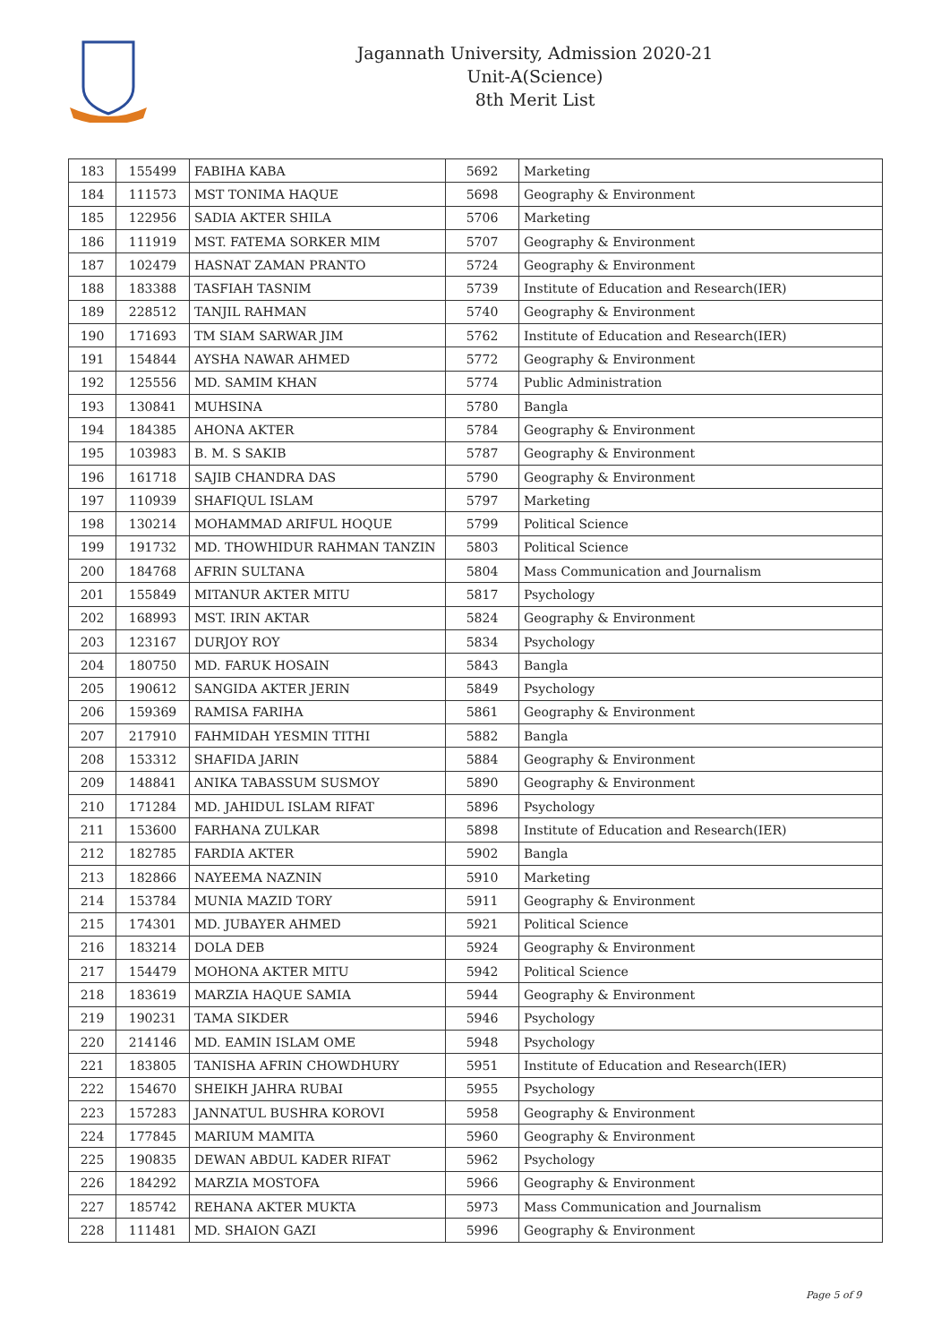Jagannath University, Admission 2020-21
Unit-A(Science)
8th Merit List
| 183 | 155499 | FABIHA KABA | 5692 | Marketing |
| 184 | 111573 | MST TONIMA HAQUE | 5698 | Geography & Environment |
| 185 | 122956 | SADIA AKTER SHILA | 5706 | Marketing |
| 186 | 111919 | MST. FATEMA SORKER MIM | 5707 | Geography & Environment |
| 187 | 102479 | HASNAT ZAMAN PRANTO | 5724 | Geography & Environment |
| 188 | 183388 | TASFIAH TASNIM | 5739 | Institute of Education and Research(IER) |
| 189 | 228512 | TANJIL RAHMAN | 5740 | Geography & Environment |
| 190 | 171693 | TM SIAM SARWAR JIM | 5762 | Institute of Education and Research(IER) |
| 191 | 154844 | AYSHA NAWAR AHMED | 5772 | Geography & Environment |
| 192 | 125556 | MD. SAMIM KHAN | 5774 | Public Administration |
| 193 | 130841 | MUHSINA | 5780 | Bangla |
| 194 | 184385 | AHONA AKTER | 5784 | Geography & Environment |
| 195 | 103983 | B. M. S SAKIB | 5787 | Geography & Environment |
| 196 | 161718 | SAJIB CHANDRA DAS | 5790 | Geography & Environment |
| 197 | 110939 | SHAFIQUL ISLAM | 5797 | Marketing |
| 198 | 130214 | MOHAMMAD ARIFUL HOQUE | 5799 | Political Science |
| 199 | 191732 | MD. THOWHIDUR RAHMAN TANZIN | 5803 | Political Science |
| 200 | 184768 | AFRIN SULTANA | 5804 | Mass Communication and Journalism |
| 201 | 155849 | MITANUR AKTER MITU | 5817 | Psychology |
| 202 | 168993 | MST. IRIN AKTAR | 5824 | Geography & Environment |
| 203 | 123167 | DURJOY ROY | 5834 | Psychology |
| 204 | 180750 | MD. FARUK HOSAIN | 5843 | Bangla |
| 205 | 190612 | SANGIDA AKTER JERIN | 5849 | Psychology |
| 206 | 159369 | RAMISA FARIHA | 5861 | Geography & Environment |
| 207 | 217910 | FAHMIDAH YESMIN TITHI | 5882 | Bangla |
| 208 | 153312 | SHAFIDA JARIN | 5884 | Geography & Environment |
| 209 | 148841 | ANIKA TABASSUM SUSMOY | 5890 | Geography & Environment |
| 210 | 171284 | MD. JAHIDUL ISLAM RIFAT | 5896 | Psychology |
| 211 | 153600 | FARHANA ZULKAR | 5898 | Institute of Education and Research(IER) |
| 212 | 182785 | FARDIA AKTER | 5902 | Bangla |
| 213 | 182866 | NAYEEMA NAZNIN | 5910 | Marketing |
| 214 | 153784 | MUNIA MAZID TORY | 5911 | Geography & Environment |
| 215 | 174301 | MD. JUBAYER AHMED | 5921 | Political Science |
| 216 | 183214 | DOLA DEB | 5924 | Geography & Environment |
| 217 | 154479 | MOHONA AKTER MITU | 5942 | Political Science |
| 218 | 183619 | MARZIA HAQUE SAMIA | 5944 | Geography & Environment |
| 219 | 190231 | TAMA SIKDER | 5946 | Psychology |
| 220 | 214146 | MD. EAMIN ISLAM OME | 5948 | Psychology |
| 221 | 183805 | TANISHA AFRIN CHOWDHURY | 5951 | Institute of Education and Research(IER) |
| 222 | 154670 | SHEIKH JAHRA RUBAI | 5955 | Psychology |
| 223 | 157283 | JANNATUL BUSHRA KOROVI | 5958 | Geography & Environment |
| 224 | 177845 | MARIUM MAMITA | 5960 | Geography & Environment |
| 225 | 190835 | DEWAN ABDUL KADER RIFAT | 5962 | Psychology |
| 226 | 184292 | MARZIA MOSTOFA | 5966 | Geography & Environment |
| 227 | 185742 | REHANA AKTER MUKTA | 5973 | Mass Communication and Journalism |
| 228 | 111481 | MD. SHAION GAZI | 5996 | Geography & Environment |
Page 5 of 9